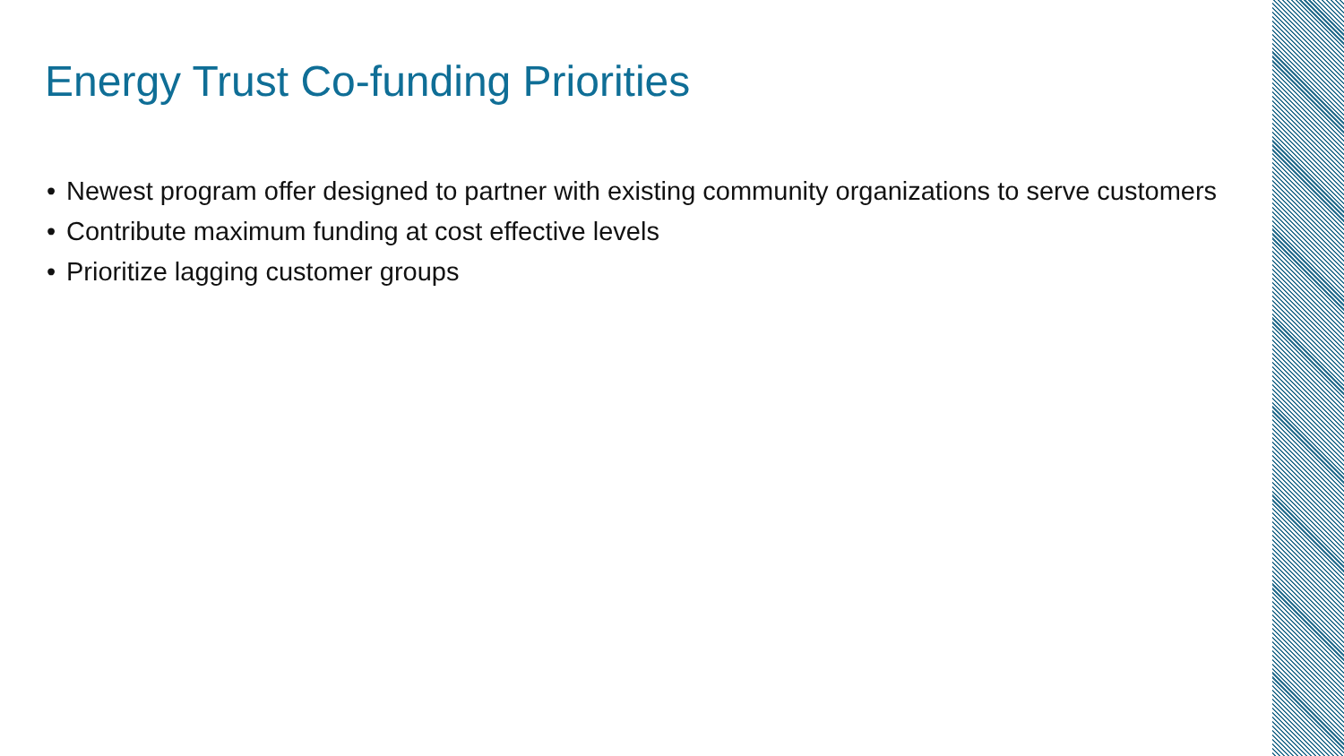Energy Trust Co-funding Priorities
• Newest program offer designed to partner with existing community organizations to serve customers
• Contribute maximum funding at cost effective levels
• Prioritize lagging customer groups